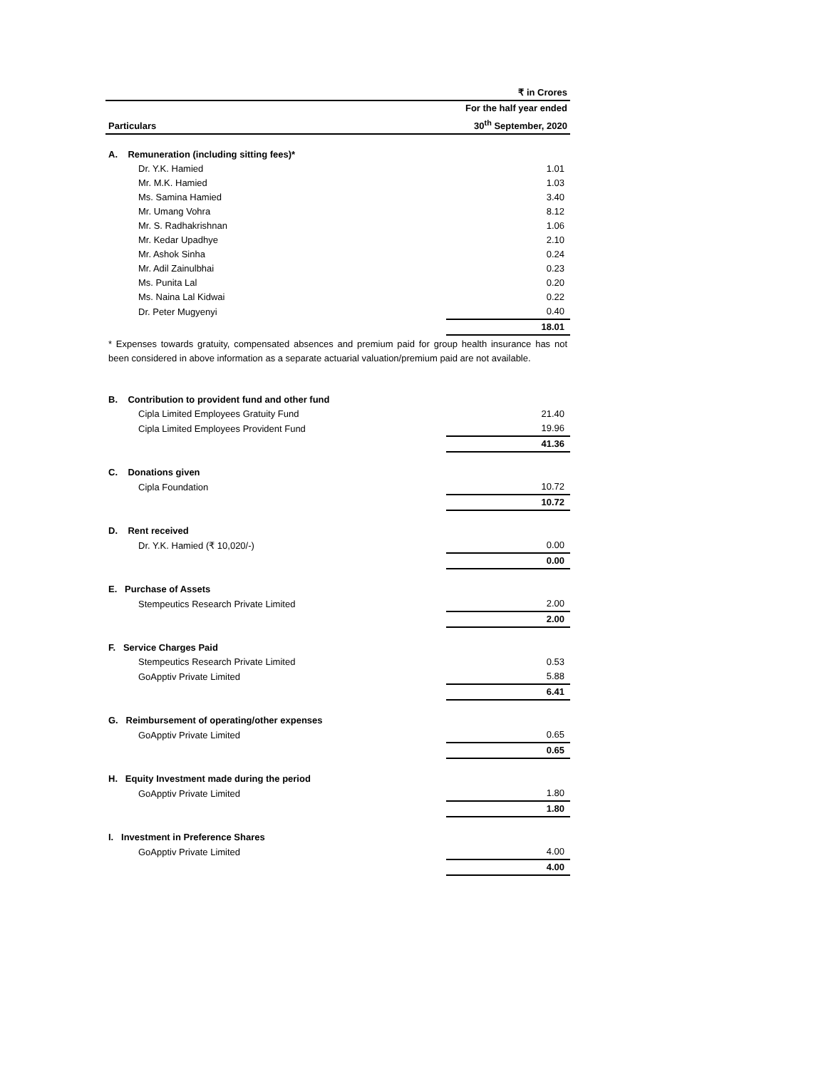| | ₹ in Crores |
| Particulars | For the half year ended 30<sup>th</sup> September, 2020 |
| A. Remuneration (including sitting fees)* | |
| Dr. Y.K. Hamied | 1.01 |
| Mr. M.K. Hamied | 1.03 |
| Ms. Samina Hamied | 3.40 |
| Mr. Umang Vohra | 8.12 |
| Mr. S. Radhakrishnan | 1.06 |
| Mr. Kedar Upadhye | 2.10 |
| Mr. Ashok Sinha | 0.24 |
| Mr. Adil Zainulbhai | 0.23 |
| Ms. Punita Lal | 0.20 |
| Ms. Naina Lal Kidwai | 0.22 |
| Dr. Peter Mugyenyi | 0.40 |
| | 18.01 |
* Expenses towards gratuity, compensated absences and premium paid for group health insurance has not been considered in above information as a separate actuarial valuation/premium paid are not available.
| B. Contribution to provident fund and other fund | |
| Cipla Limited Employees Gratuity Fund | 21.40 |
| Cipla Limited Employees Provident Fund | 19.96 |
| | 41.36 |
| C. Donations given | |
| Cipla Foundation | 10.72 |
| | 10.72 |
| D. Rent received | |
| Dr. Y.K. Hamied (₹ 10,020/-) | 0.00 |
| | 0.00 |
| E. Purchase of Assets | |
| Stempeutics Research Private Limited | 2.00 |
| | 2.00 |
| F. Service Charges Paid | |
| Stempeutics Research Private Limited | 0.53 |
| GoApptiv Private Limited | 5.88 |
| | 6.41 |
| G. Reimbursement of operating/other expenses | |
| GoApptiv Private Limited | 0.65 |
| | 0.65 |
| H. Equity Investment made during the period | |
| GoApptiv Private Limited | 1.80 |
| | 1.80 |
| I. Investment in Preference Shares | |
| GoApptiv Private Limited | 4.00 |
| | 4.00 |